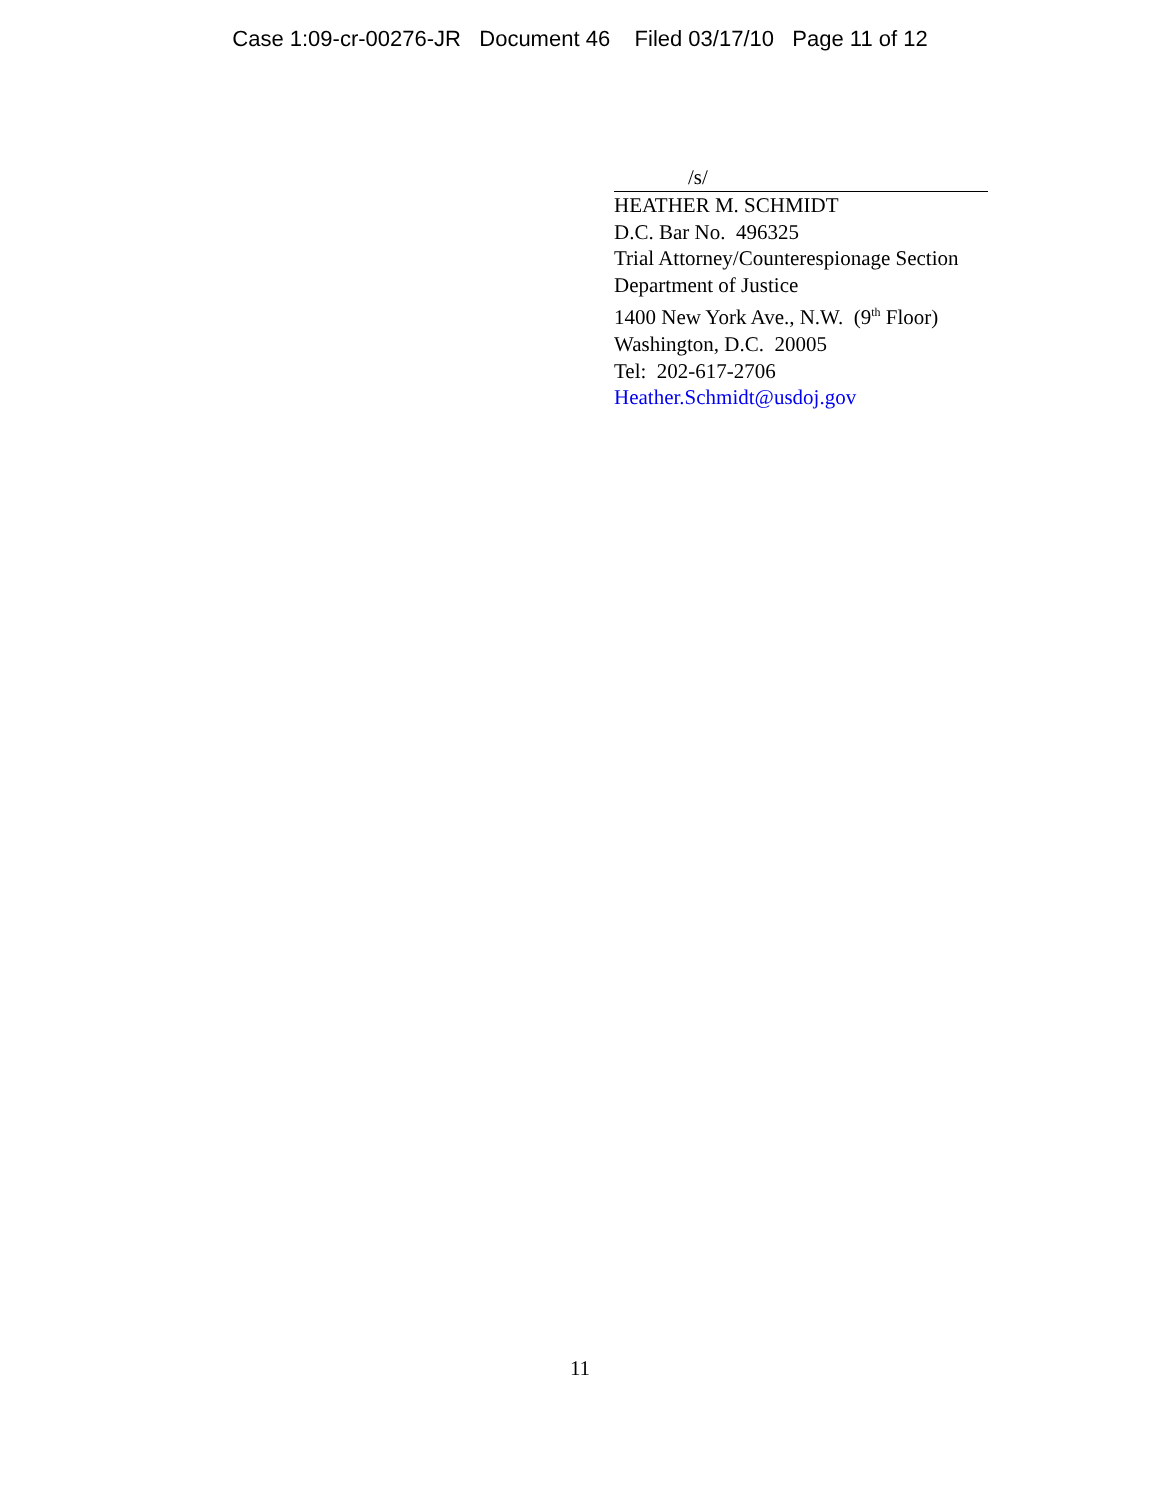Case 1:09-cr-00276-JR Document 46 Filed 03/17/10 Page 11 of 12
/s/
HEATHER M. SCHMIDT
D.C. Bar No. 496325
Trial Attorney/Counterespionage Section
Department of Justice
1400 New York Ave., N.W. (9<sup>th</sup> Floor)
Washington, D.C. 20005
Tel: 202-617-2706
Heather.Schmidt@usdoj.gov
11